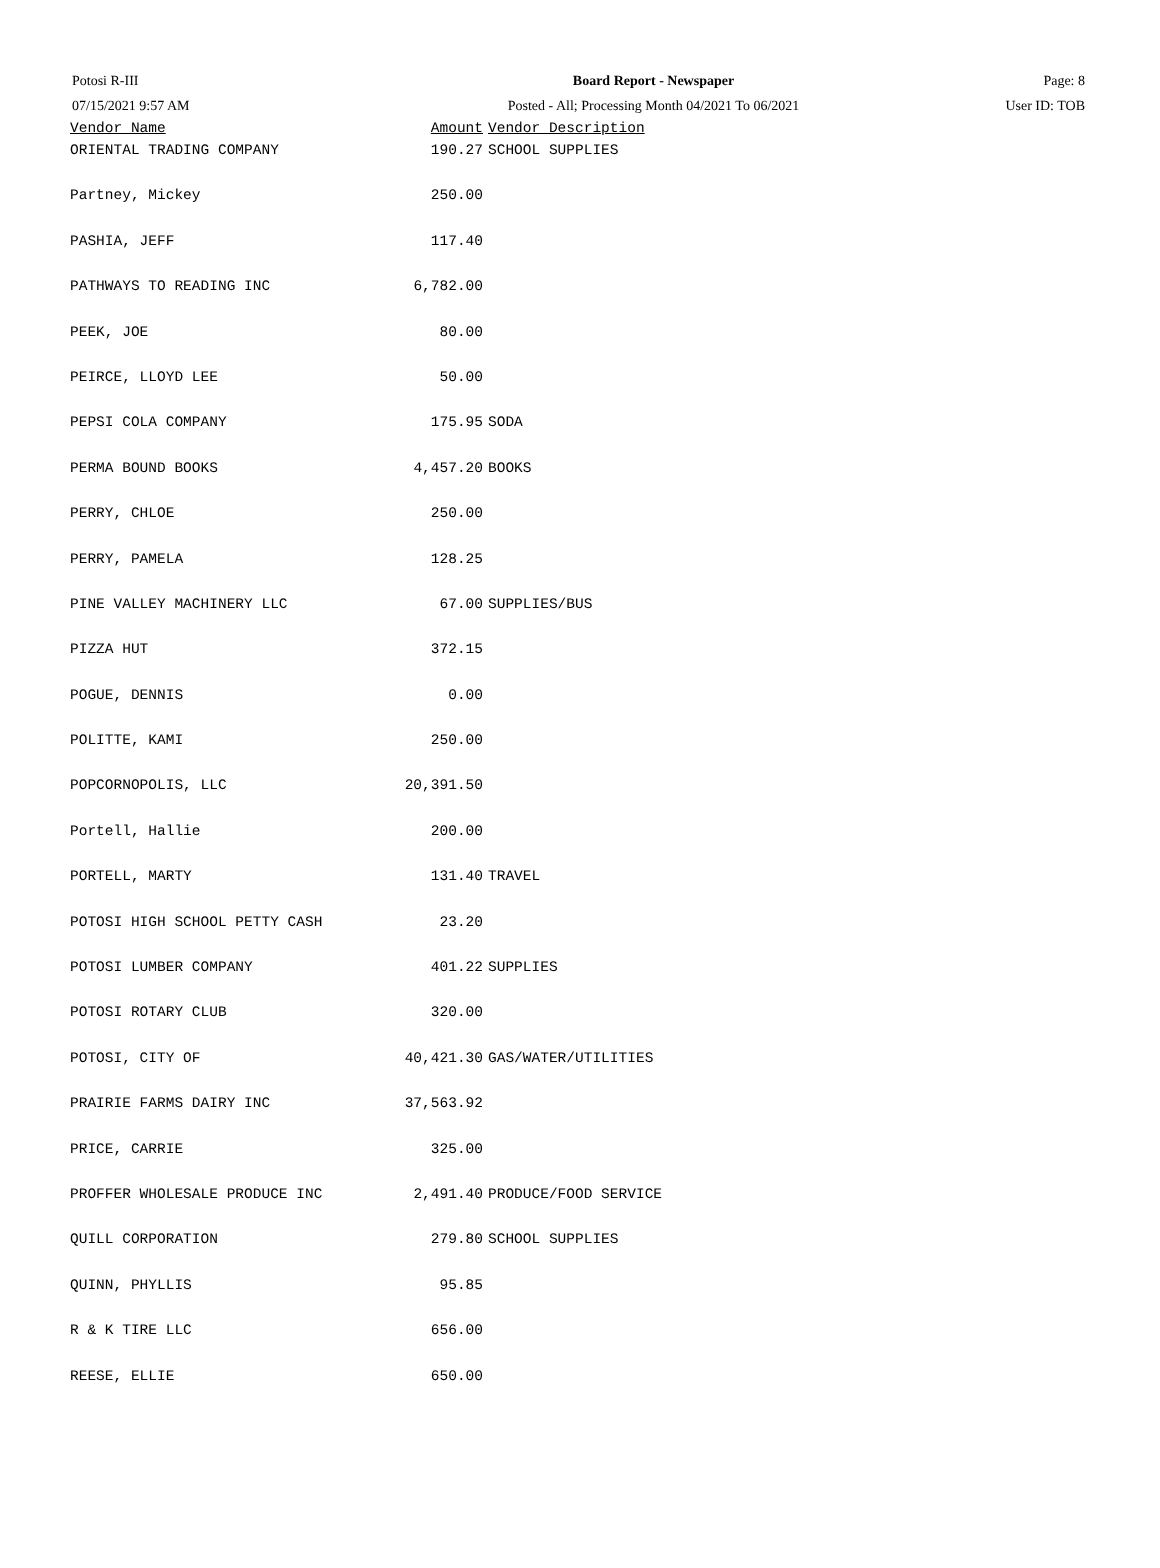Potosi R-III Board Report - Newspaper Page: 8
07/15/2021 9:57 AM Posted - All; Processing Month 04/2021 To 06/2021 User ID: TOB
| Vendor Name | Amount | Vendor Description |
| --- | --- | --- |
| ORIENTAL TRADING COMPANY | 190.27 | SCHOOL SUPPLIES |
| Partney, Mickey | 250.00 | |
| PASHIA, JEFF | 117.40 | |
| PATHWAYS TO READING INC | 6,782.00 | |
| PEEK, JOE | 80.00 | |
| PEIRCE, LLOYD LEE | 50.00 | |
| PEPSI COLA COMPANY | 175.95 | SODA |
| PERMA BOUND BOOKS | 4,457.20 | BOOKS |
| PERRY, CHLOE | 250.00 | |
| PERRY, PAMELA | 128.25 | |
| PINE VALLEY MACHINERY LLC | 67.00 | SUPPLIES/BUS |
| PIZZA HUT | 372.15 | |
| POGUE, DENNIS | 0.00 | |
| POLITTE, KAMI | 250.00 | |
| POPCORNOPOLIS, LLC | 20,391.50 | |
| Portell, Hallie | 200.00 | |
| PORTELL, MARTY | 131.40 | TRAVEL |
| POTOSI HIGH SCHOOL PETTY CASH | 23.20 | |
| POTOSI LUMBER COMPANY | 401.22 | SUPPLIES |
| POTOSI ROTARY CLUB | 320.00 | |
| POTOSI, CITY OF | 40,421.30 | GAS/WATER/UTILITIES |
| PRAIRIE FARMS DAIRY INC | 37,563.92 | |
| PRICE, CARRIE | 325.00 | |
| PROFFER WHOLESALE PRODUCE INC | 2,491.40 | PRODUCE/FOOD SERVICE |
| QUILL CORPORATION | 279.80 | SCHOOL SUPPLIES |
| QUINN, PHYLLIS | 95.85 | |
| R & K TIRE LLC | 656.00 | |
| REESE, ELLIE | 650.00 | |